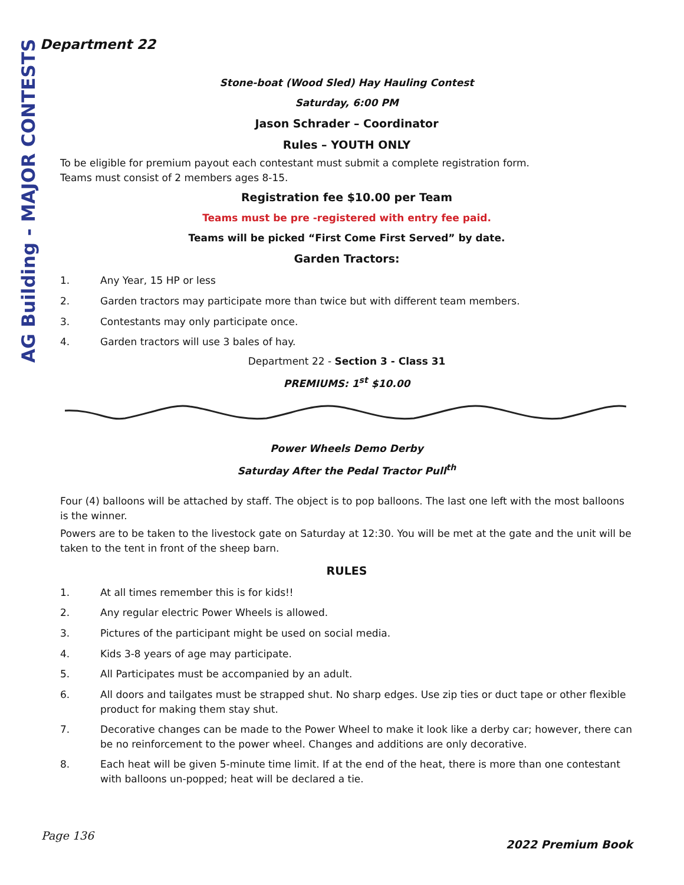Department 22
AG Building - MAJOR CONTESTS
Stone-boat (Wood Sled) Hay Hauling Contest
Saturday, 6:00 PM
Jason Schrader – Coordinator
Rules – YOUTH ONLY
To be eligible for premium payout each contestant must submit a complete registration form.
Teams must consist of 2 members ages 8-15.
Registration fee $10.00 per Team
Teams must be pre -registered with entry fee paid.
Teams will be picked “First Come First Served” by date.
Garden Tractors:
1. Any Year, 15 HP or less
2. Garden tractors may participate more than twice but with different team members.
3. Contestants may only participate once.
4. Garden tractors will use 3 bales of hay.
Department 22 - Section 3 - Class 31
PREMIUMS: 1<sup>st</sup> $10.00
Power Wheels Demo Derby
Saturday After the Pedal Tractor Pull<sup>th</sup>
Four (4) balloons will be attached by staff. The object is to pop balloons. The last one left with the most balloons is the winner.
Powers are to be taken to the livestock gate on Saturday at 12:30. You will be met at the gate and the unit will be taken to the tent in front of the sheep barn.
RULES
1. At all times remember this is for kids!!
2. Any regular electric Power Wheels is allowed.
3. Pictures of the participant might be used on social media.
4. Kids 3-8 years of age may participate.
5. All Participates must be accompanied by an adult.
6. All doors and tailgates must be strapped shut. No sharp edges. Use zip ties or duct tape or other flexible product for making them stay shut.
7. Decorative changes can be made to the Power Wheel to make it look like a derby car; however, there can be no reinforcement to the power wheel. Changes and additions are only decorative.
8. Each heat will be given 5-minute time limit. If at the end of the heat, there is more than one contestant with balloons un-popped; heat will be declared a tie.
Page 136
2022 Premium Book